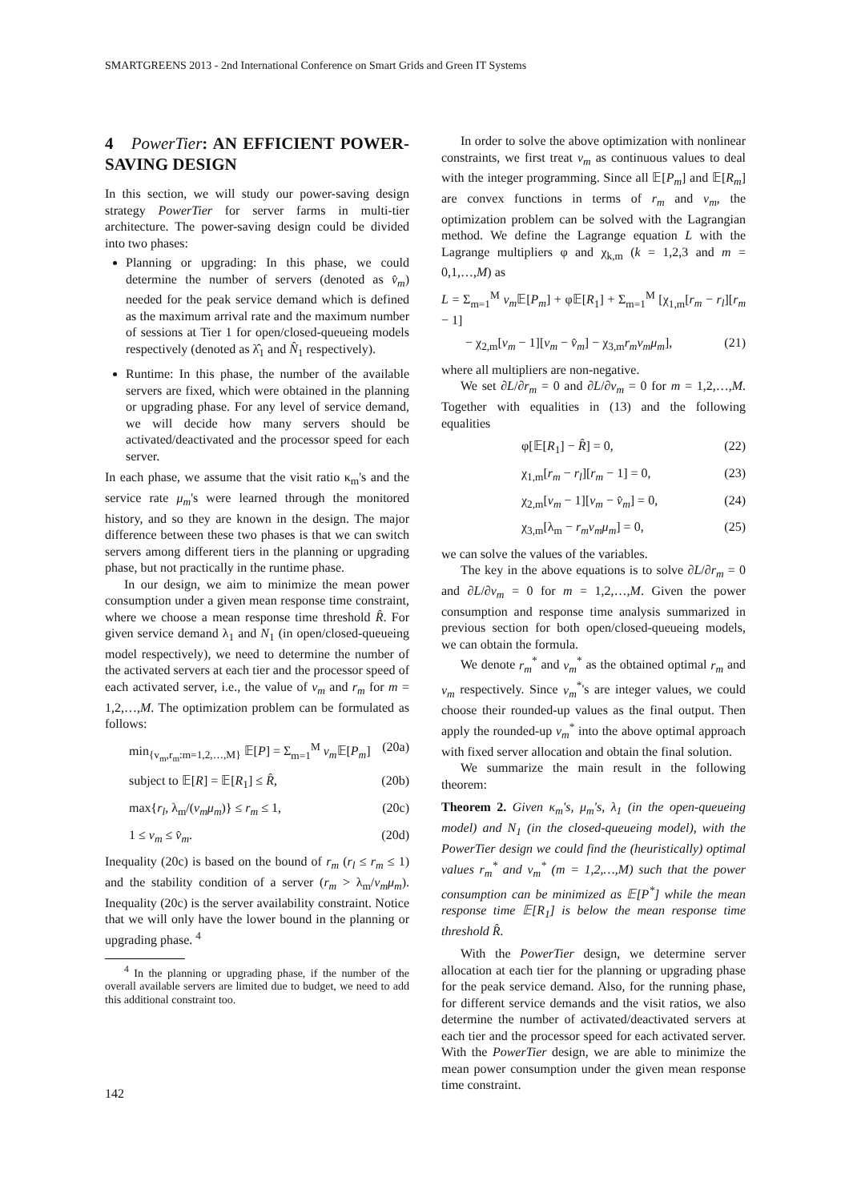SMARTGREENS 2013 - 2nd International Conference on Smart Grids and Green IT Systems
4 PowerTier: AN EFFICIENT POWER-SAVING DESIGN
In this section, we will study our power-saving design strategy PowerTier for server farms in multi-tier architecture. The power-saving design could be divided into two phases:
Planning or upgrading: In this phase, we could determine the number of servers (denoted as v̂<sub>m</sub>) needed for the peak service demand which is defined as the maximum arrival rate and the maximum number of sessions at Tier 1 for open/closed-queueing models respectively (denoted as λ̂<sub>1</sub> and N̂<sub>1</sub> respectively).
Runtime: In this phase, the number of the available servers are fixed, which were obtained in the planning or upgrading phase. For any level of service demand, we will decide how many servers should be activated/deactivated and the processor speed for each server.
In each phase, we assume that the visit ratio κ<sub>m</sub>'s and the service rate μ<sub>m</sub>'s were learned through the monitored history, and so they are known in the design. The major difference between these two phases is that we can switch servers among different tiers in the planning or upgrading phase, but not practically in the runtime phase.
In our design, we aim to minimize the mean power consumption under a given mean response time constraint, where we choose a mean response time threshold R̂. For given service demand λ<sub>1</sub> and N<sub>1</sub> (in open/closed-queueing model respectively), we need to determine the number of the activated servers at each tier and the processor speed of each activated server, i.e., the value of v<sub>m</sub> and r<sub>m</sub> for m = 1,2,…,M. The optimization problem can be formulated as follows:
min<sub>{v<sub>m</sub>,r<sub>m</sub>:m=1,2,…,M}</sub> 𝔼[P] = Σ<sub>m=1</sub><sup>M</sup> v<sub>m</sub> 𝔼[P<sub>m</sub>] (20a)
subject to 𝔼[R] = 𝔼[R<sub>1</sub>] ≤ R̂, (20b)
max{r<sub>l</sub>, λ<sub>m</sub>/(v<sub>m</sub>μ<sub>m</sub>)} ≤ r<sub>m</sub> ≤ 1, (20c)
1 ≤ v<sub>m</sub> ≤ v̂<sub>m</sub>. (20d)
Inequality (20c) is based on the bound of r<sub>m</sub> (r<sub>l</sub> ≤ r<sub>m</sub> ≤ 1) and the stability condition of a server (r<sub>m</sub> > λ<sub>m</sub>/v<sub>m</sub>μ<sub>m</sub>). Inequality (20c) is the server availability constraint. Notice that we will only have the lower bound in the planning or upgrading phase. <sup>4</sup>
<sup>4</sup> In the planning or upgrading phase, if the number of the overall available servers are limited due to budget, we need to add this additional constraint too.
In order to solve the above optimization with nonlinear constraints, we first treat v<sub>m</sub> as continuous values to deal with the integer programming. Since all 𝔼[P<sub>m</sub>] and 𝔼[R<sub>m</sub>] are convex functions in terms of r<sub>m</sub> and v<sub>m</sub>, the optimization problem can be solved with the Lagrangian method. We define the Lagrange equation L with the Lagrange multipliers φ and χ<sub>k,m</sub> (k = 1,2,3 and m = 0,1,…,M) as
L = Σ<sub>m=1</sub><sup>M</sup> v<sub>m</sub> 𝔼[P<sub>m</sub>] + φ𝔼[R<sub>1</sub>] + Σ<sub>m=1</sub><sup>M</sup> [χ<sub>1,m</sub>[r<sub>m</sub> − r<sub>l</sub>][r<sub>m</sub> − 1]
− χ<sub>2,m</sub>[v<sub>m</sub> − 1][v<sub>m</sub> − v̂<sub>m</sub>] − χ<sub>3,m</sub>r<sub>m</sub>v<sub>m</sub>μ<sub>m</sub>], (21)
where all multipliers are non-negative.
We set ∂L/∂r<sub>m</sub> = 0 and ∂L/∂v<sub>m</sub> = 0 for m = 1,2,…,M. Together with equalities in (13) and the following equalities
φ[𝔼[R<sub>1</sub>] − R̂] = 0, (22)
χ<sub>1,m</sub>[r<sub>m</sub> − r<sub>l</sub>][r<sub>m</sub> − 1] = 0, (23)
χ<sub>2,m</sub>[v<sub>m</sub> − 1][v<sub>m</sub> − v̂<sub>m</sub>] = 0, (24)
χ<sub>3,m</sub>[λ<sub>m</sub> − r<sub>m</sub>v<sub>m</sub>μ<sub>m</sub>] = 0, (25)
we can solve the values of the variables.
The key in the above equations is to solve ∂L/∂r<sub>m</sub> = 0 and ∂L/∂v<sub>m</sub> = 0 for m = 1,2,…,M. Given the power consumption and response time analysis summarized in previous section for both open/closed-queueing models, we can obtain the formula.
We denote r<sub>m</sub><sup>*</sup> and v<sub>m</sub><sup>*</sup> as the obtained optimal r<sub>m</sub> and v<sub>m</sub> respectively. Since v<sub>m</sub><sup>*</sup>'s are integer values, we could choose their rounded-up values as the final output. Then apply the rounded-up v<sub>m</sub><sup>*</sup> into the above optimal approach with fixed server allocation and obtain the final solution.
We summarize the main result in the following theorem:
Theorem 2. Given κ<sub>m</sub>'s, μ<sub>m</sub>'s, λ<sub>1</sub> (in the open-queueing model) and N<sub>1</sub> (in the closed-queueing model), with the PowerTier design we could find the (heuristically) optimal values r<sub>m</sub><sup>*</sup> and v<sub>m</sub><sup>*</sup> (m = 1,2,…,M) such that the power consumption can be minimized as 𝔼[P<sup>*</sup>] while the mean response time 𝔼[R<sub>1</sub>] is below the mean response time threshold R̂.
With the PowerTier design, we determine server allocation at each tier for the planning or upgrading phase for the peak service demand. Also, for the running phase, for different service demands and the visit ratios, we also determine the number of activated/deactivated servers at each tier and the processor speed for each activated server. With the PowerTier design, we are able to minimize the mean power consumption under the given mean response time constraint.
142